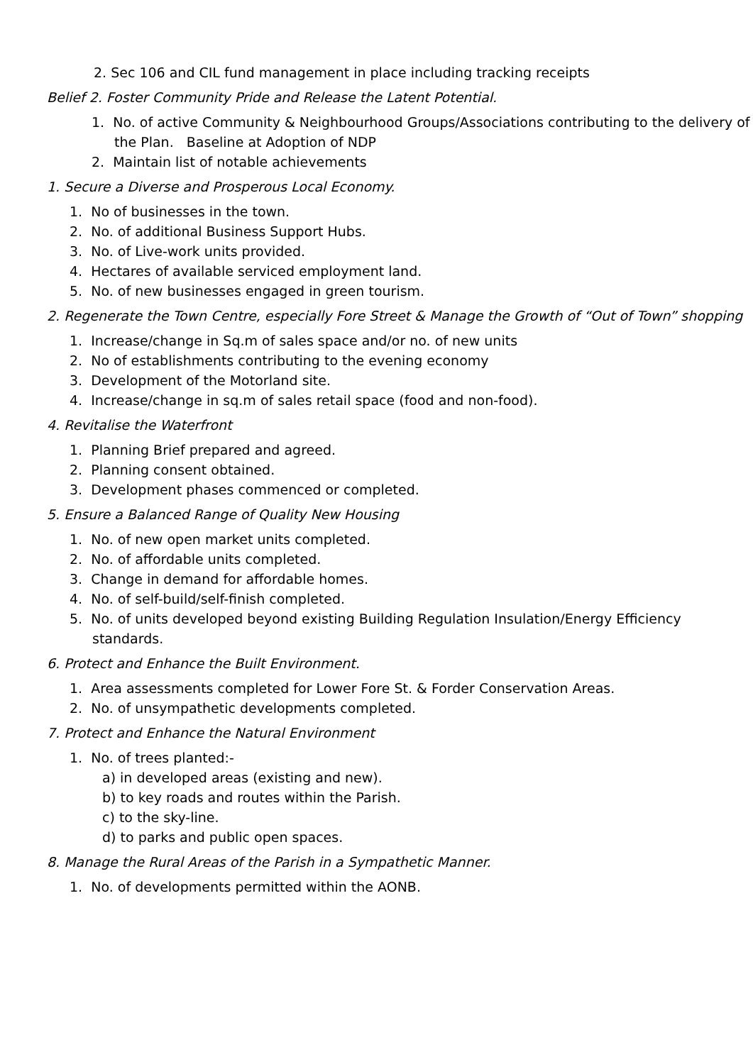2. Sec 106 and CIL fund management in place including tracking receipts
Belief 2. Foster Community Pride and Release the Latent Potential.
1. No. of active Community & Neighbourhood Groups/Associations contributing to the delivery of the Plan. Baseline at Adoption of NDP
2. Maintain list of notable achievements
1. Secure a Diverse and Prosperous Local Economy.
1. No of businesses in the town.
2. No. of additional Business Support Hubs.
3. No. of Live-work units provided.
4. Hectares of available serviced employment land.
5. No. of new businesses engaged in green tourism.
2. Regenerate the Town Centre, especially Fore Street & Manage the Growth of “Out of Town” shopping
1. Increase/change in Sq.m of sales space and/or no. of new units
2. No of establishments contributing to the evening economy
3. Development of the Motorland site.
4. Increase/change in sq.m of sales retail space (food and non-food).
4. Revitalise the Waterfront
1. Planning Brief prepared and agreed.
2. Planning consent obtained.
3. Development phases commenced or completed.
5. Ensure a Balanced Range of Quality New Housing
1. No. of new open market units completed.
2. No. of affordable units completed.
3. Change in demand for affordable homes.
4. No. of self-build/self-finish completed.
5. No. of units developed beyond existing Building Regulation Insulation/Energy Efficiency standards.
6. Protect and Enhance the Built Environment.
1. Area assessments completed for Lower Fore St. & Forder Conservation Areas.
2. No. of unsympathetic developments completed.
7. Protect and Enhance the Natural Environment
1. No. of trees planted:-
a) in developed areas (existing and new).
b) to key roads and routes within the Parish.
c) to the sky-line.
d) to parks and public open spaces.
8. Manage the Rural Areas of the Parish in a Sympathetic Manner.
1. No. of developments permitted within the AONB.